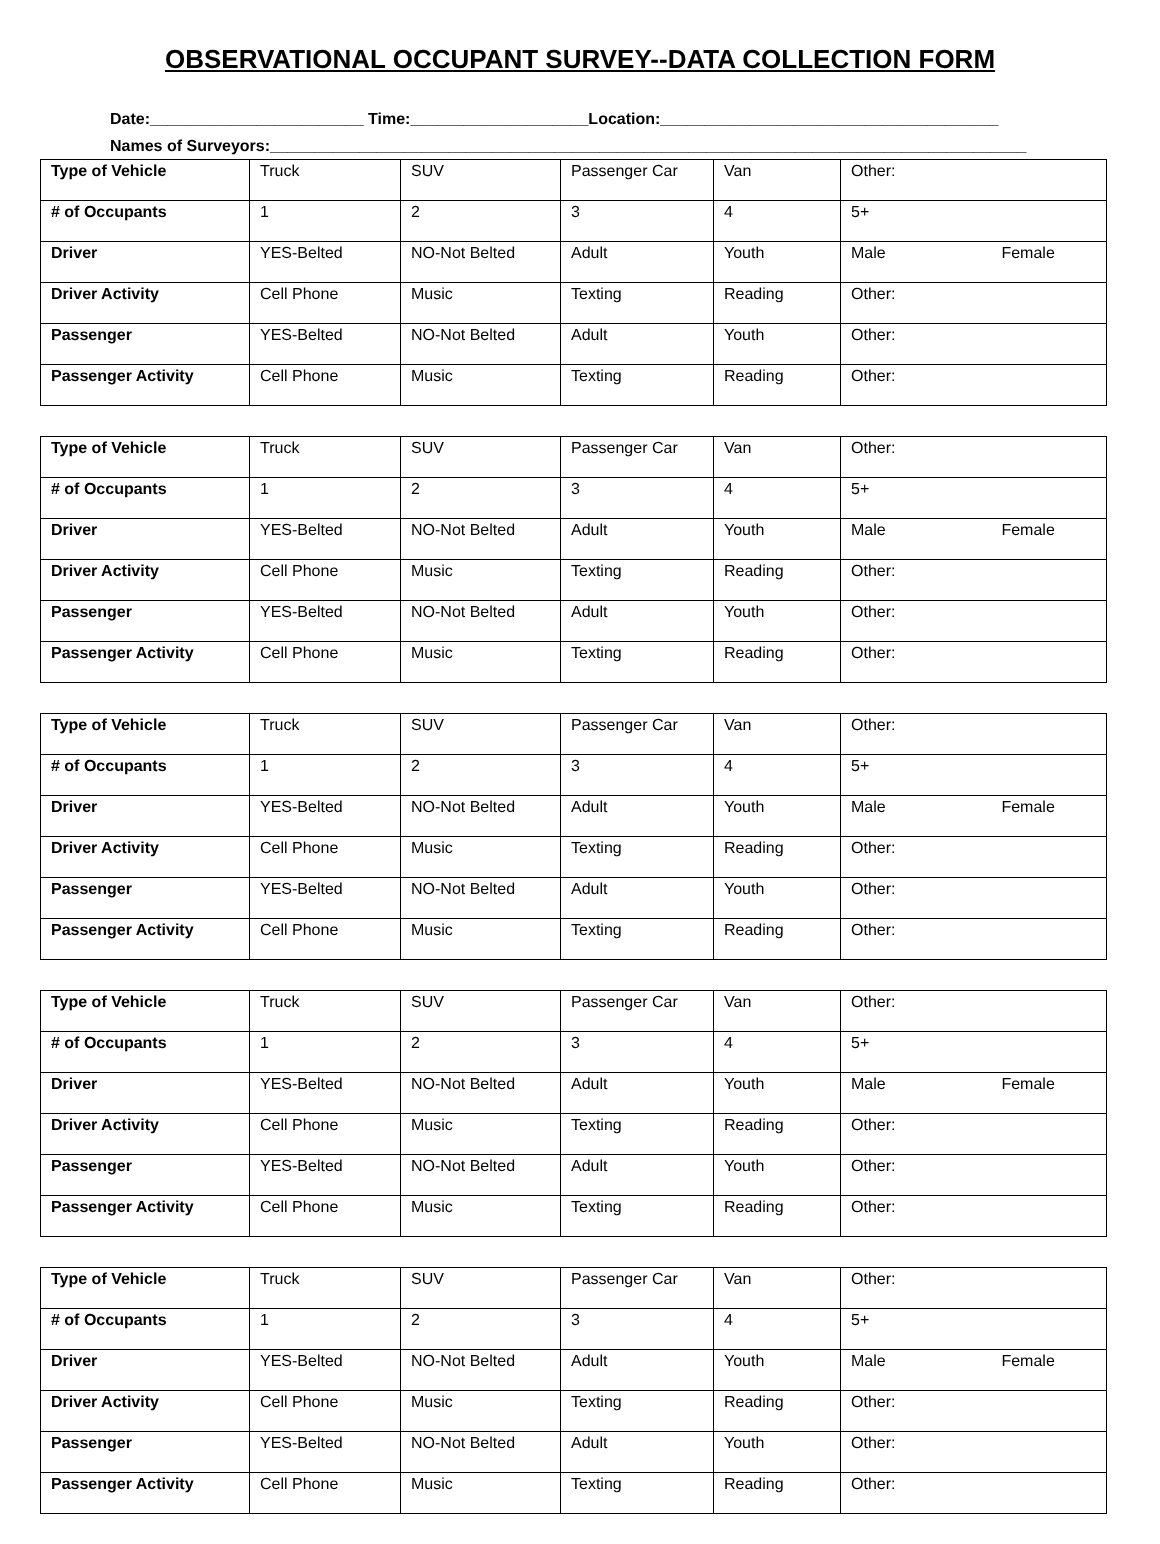OBSERVATIONAL OCCUPANT SURVEY--DATA COLLECTION FORM
Date:________________________ Time:____________________Location:______________________________________
Names of Surveyors:_____________________________________________________________________________________
| Type of Vehicle | Truck | SUV | Passenger Car | Van | Other: |
| # of Occupants | 1 | 2 | 3 | 4 | 5+ |
| Driver | YES-Belted | NO-Not Belted | Adult | Youth | Male Female |
| Driver Activity | Cell Phone | Music | Texting | Reading | Other: |
| Passenger | YES-Belted | NO-Not Belted | Adult | Youth | Other: |
| Passenger Activity | Cell Phone | Music | Texting | Reading | Other: |
| Type of Vehicle | Truck | SUV | Passenger Car | Van | Other: |
| # of Occupants | 1 | 2 | 3 | 4 | 5+ |
| Driver | YES-Belted | NO-Not Belted | Adult | Youth | Male Female |
| Driver Activity | Cell Phone | Music | Texting | Reading | Other: |
| Passenger | YES-Belted | NO-Not Belted | Adult | Youth | Other: |
| Passenger Activity | Cell Phone | Music | Texting | Reading | Other: |
| Type of Vehicle | Truck | SUV | Passenger Car | Van | Other: |
| # of Occupants | 1 | 2 | 3 | 4 | 5+ |
| Driver | YES-Belted | NO-Not Belted | Adult | Youth | Male Female |
| Driver Activity | Cell Phone | Music | Texting | Reading | Other: |
| Passenger | YES-Belted | NO-Not Belted | Adult | Youth | Other: |
| Passenger Activity | Cell Phone | Music | Texting | Reading | Other: |
| Type of Vehicle | Truck | SUV | Passenger Car | Van | Other: |
| # of Occupants | 1 | 2 | 3 | 4 | 5+ |
| Driver | YES-Belted | NO-Not Belted | Adult | Youth | Male Female |
| Driver Activity | Cell Phone | Music | Texting | Reading | Other: |
| Passenger | YES-Belted | NO-Not Belted | Adult | Youth | Other: |
| Passenger Activity | Cell Phone | Music | Texting | Reading | Other: |
| Type of Vehicle | Truck | SUV | Passenger Car | Van | Other: |
| # of Occupants | 1 | 2 | 3 | 4 | 5+ |
| Driver | YES-Belted | NO-Not Belted | Adult | Youth | Male Female |
| Driver Activity | Cell Phone | Music | Texting | Reading | Other: |
| Passenger | YES-Belted | NO-Not Belted | Adult | Youth | Other: |
| Passenger Activity | Cell Phone | Music | Texting | Reading | Other: |